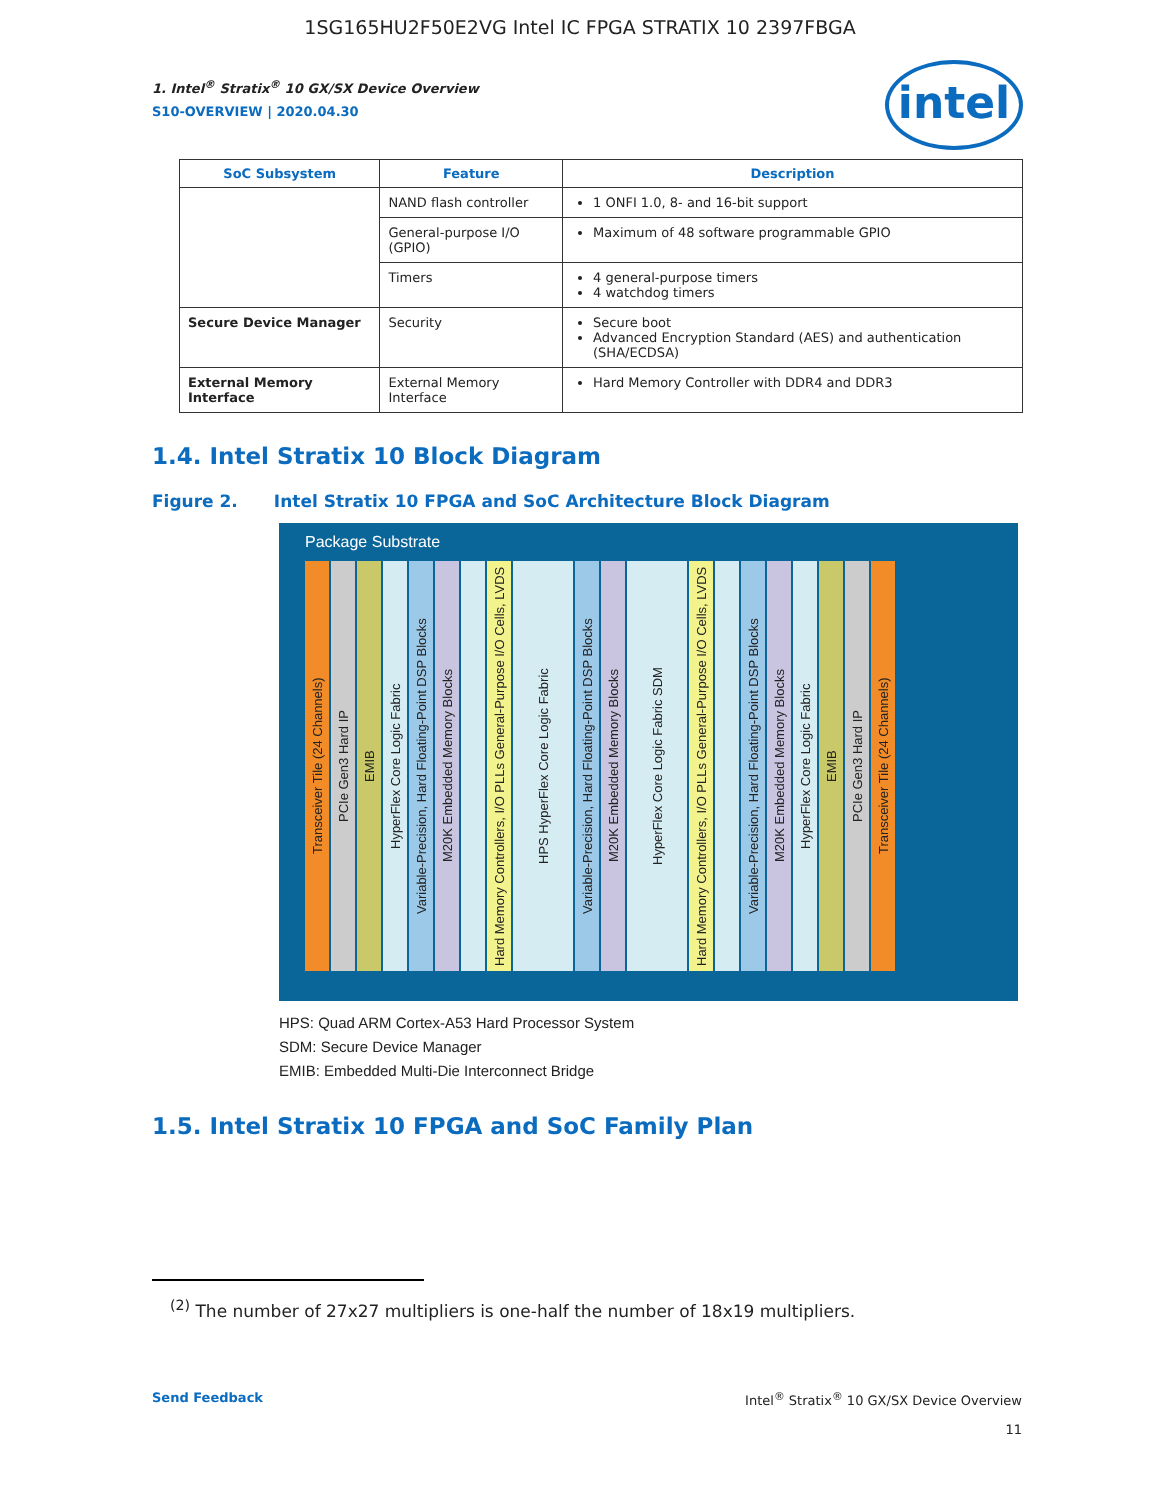1SG165HU2F50E2VG Intel IC FPGA STRATIX 10 2397FBGA
intel
1. Intel<sup>®</sup> Stratix<sup>®</sup> 10 GX/SX Device Overview
S10-OVERVIEW | 2020.04.30
| SoC Subsystem | Feature | Description |
| --- | --- | --- |
| | NAND flash controller | 1 ONFI 1.0, 8- and 16-bit support |
| | General-purpose I/O (GPIO) | Maximum of 48 software programmable GPIO |
| | Timers | 4 general-purpose timers 4 watchdog timers |
| Secure Device Manager | Security | Secure boot Advanced Encryption Standard (AES) and authentication (SHA/ECDSA) |
| External Memory Interface | External Memory Interface | Hard Memory Controller with DDR4 and DDR3 |
1.4. Intel Stratix 10 Block Diagram
Figure 2. Intel Stratix 10 FPGA and SoC Architecture Block Diagram
Package Substrate
Transceiver Tile (24 Channels)
PCIe Gen3 Hard IP
EMIB
HyperFlex Core Logic Fabric
Variable-Precision, Hard Floating-Point DSP Blocks
M20K Embedded Memory Blocks
Hard Memory Controllers, I/O PLLs General-Purpose I/O Cells, LVDS
HPS HyperFlex Core Logic Fabric
Variable-Precision, Hard Floating-Point DSP Blocks
M20K Embedded Memory Blocks
HyperFlex Core Logic Fabric SDM
Hard Memory Controllers, I/O PLLs General-Purpose I/O Cells, LVDS
Variable-Precision, Hard Floating-Point DSP Blocks
M20K Embedded Memory Blocks
HyperFlex Core Logic Fabric
EMIB
PCIe Gen3 Hard IP
Transceiver Tile (24 Channels)
HPS: Quad ARM Cortex-A53 Hard Processor System
SDM: Secure Device Manager
EMIB: Embedded Multi-Die Interconnect Bridge
1.5. Intel Stratix 10 FPGA and SoC Family Plan
<sup>(2)</sup> The number of 27x27 multipliers is one-half the number of 18x19 multipliers.
Send Feedback Intel<sup>®</sup> Stratix<sup>®</sup> 10 GX/SX Device Overview
11